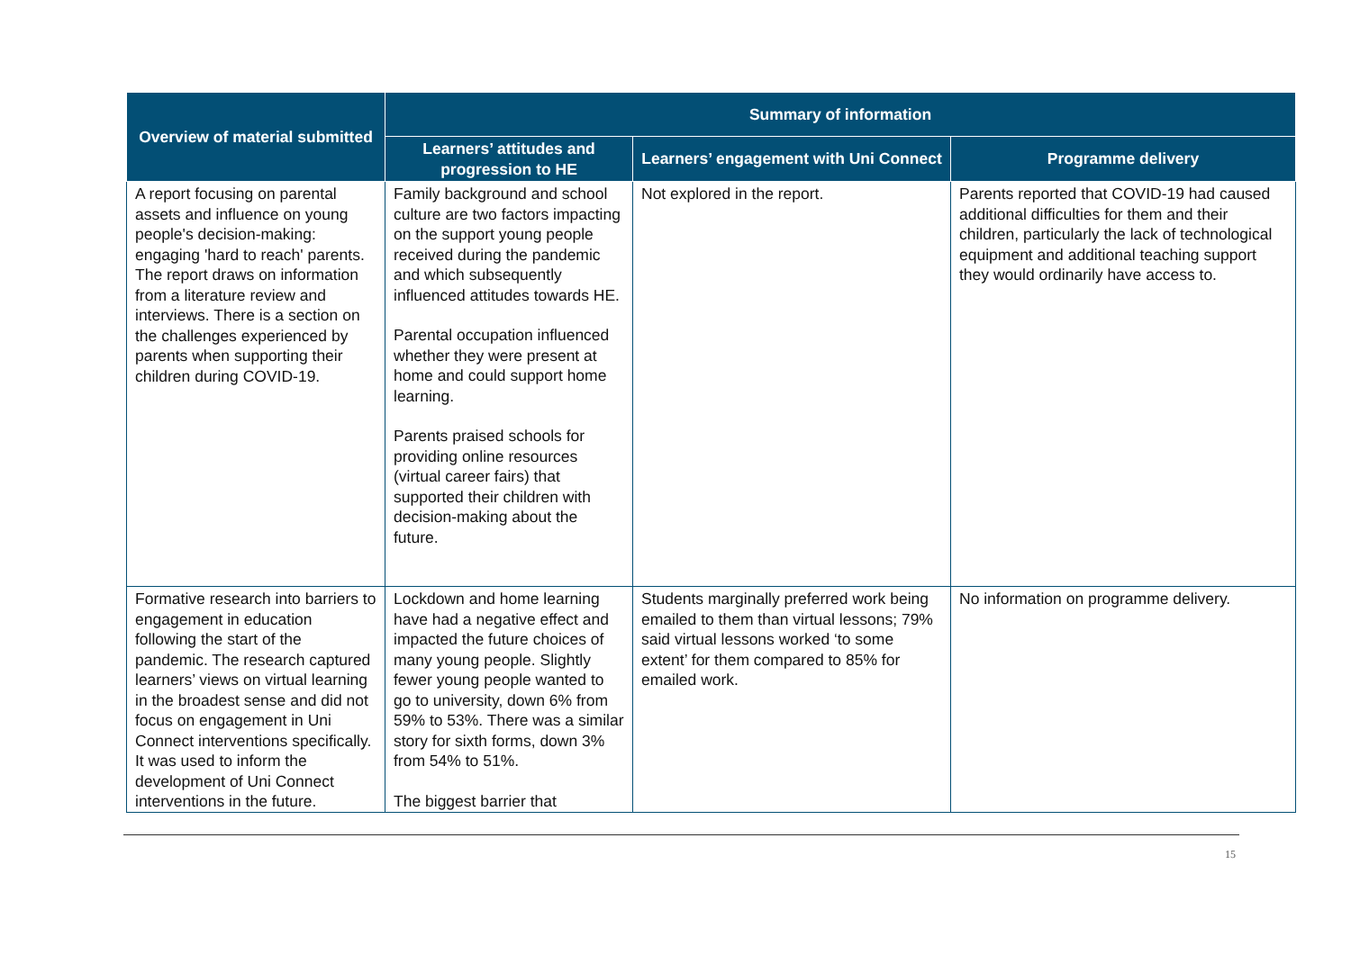| Overview of material submitted | Summary of information | | |
| --- | --- | --- | --- |
| | Learners’ attitudes and progression to HE | Learners’ engagement with Uni Connect | Programme delivery |
| A report focusing on parental assets and influence on young people's decision-making: engaging 'hard to reach' parents. The report draws on information from a literature review and interviews. There is a section on the challenges experienced by parents when supporting their children during COVID-19. | Family background and school culture are two factors impacting on the support young people received during the pandemic and which subsequently influenced attitudes towards HE. Parental occupation influenced whether they were present at home and could support home learning. Parents praised schools for providing online resources (virtual career fairs) that supported their children with decision-making about the future. | Not explored in the report. | Parents reported that COVID-19 had caused additional difficulties for them and their children, particularly the lack of technological equipment and additional teaching support they would ordinarily have access to. |
| Formative research into barriers to engagement in education following the start of the pandemic. The research captured learners’ views on virtual learning in the broadest sense and did not focus on engagement in Uni Connect interventions specifically. It was used to inform the development of Uni Connect interventions in the future. | Lockdown and home learning have had a negative effect and impacted the future choices of many young people. Slightly fewer young people wanted to go to university, down 6% from 59% to 53%. There was a similar story for sixth forms, down 3% from 54% to 51%. The biggest barrier that | Students marginally preferred work being emailed to them than virtual lessons; 79% said virtual lessons worked ‘to some extent’ for them compared to 85% for emailed work. | No information on programme delivery. |
15